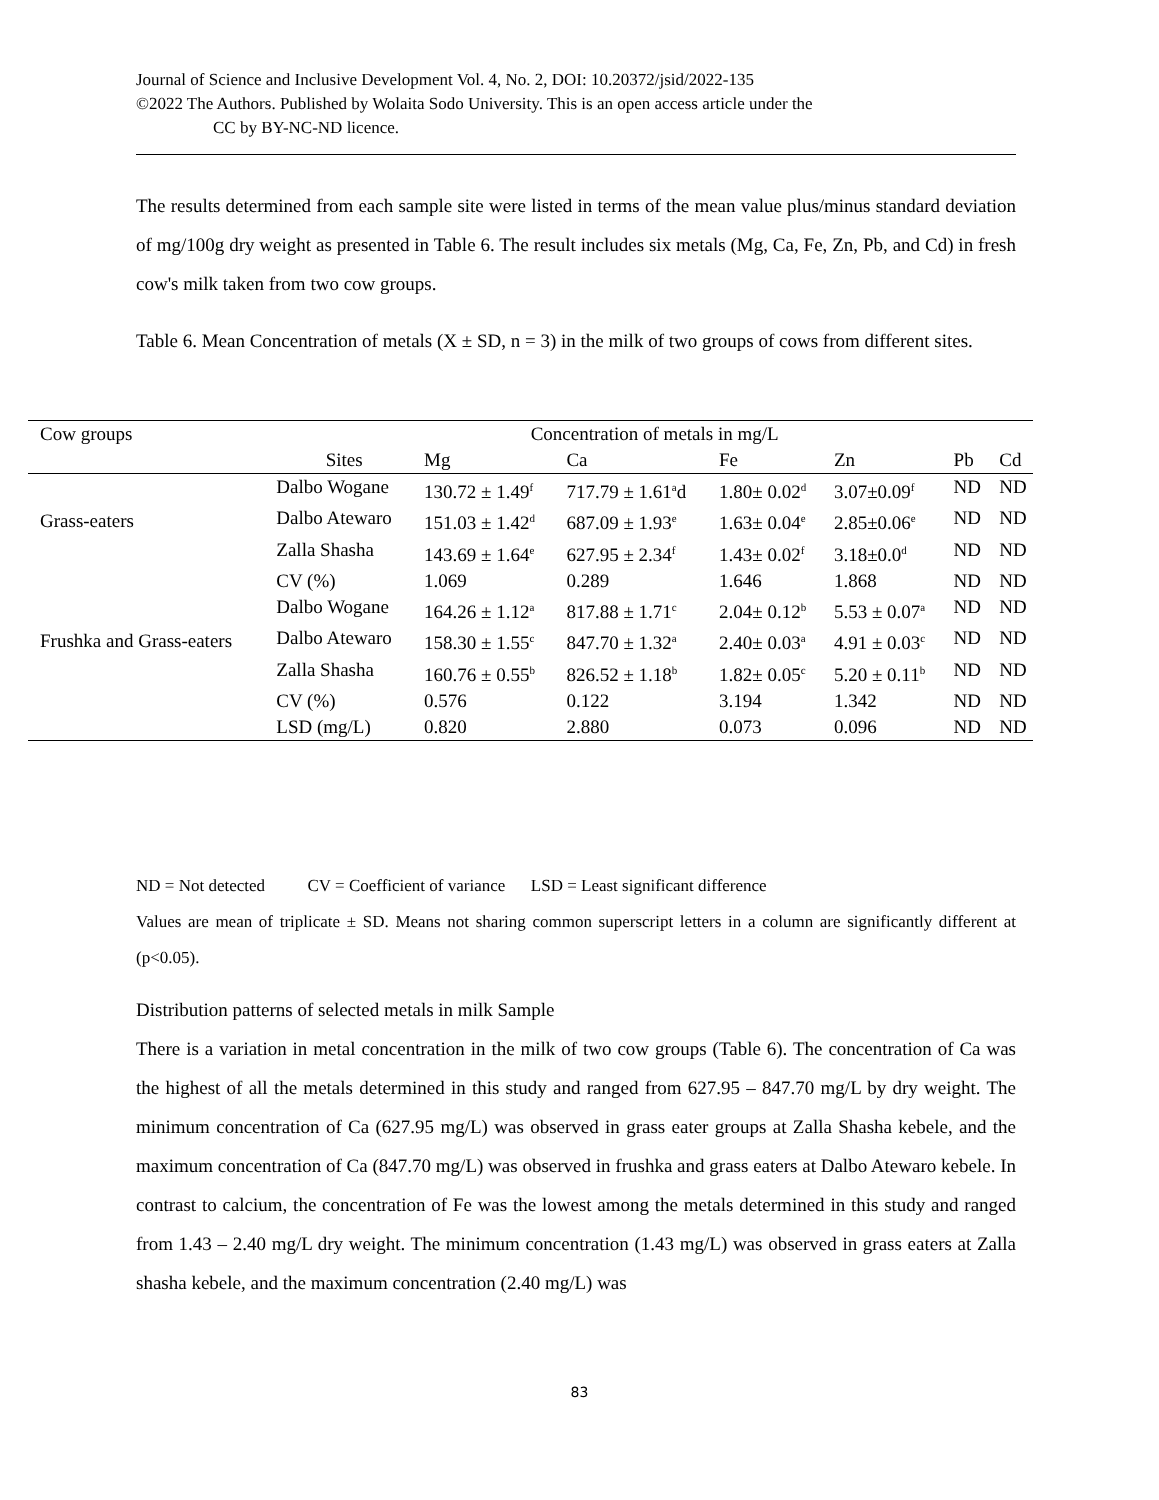Journal of Science and Inclusive Development Vol. 4, No. 2, DOI: 10.20372/jsid/2022-135
©2022 The Authors. Published by Wolaita Sodo University. This is an open access article under the
CC by BY-NC-ND licence.
The results determined from each sample site were listed in terms of the mean value plus/minus standard deviation of mg/100g dry weight as presented in Table 6. The result includes six metals (Mg, Ca, Fe, Zn, Pb, and Cd) in fresh cow's milk taken from two cow groups.
Table 6. Mean Concentration of metals (X ± SD, n = 3) in the milk of two groups of cows from different sites.
| Cow groups | Concentration of metals in mg/L | | | | | | |
| --- | --- | --- | --- | --- | --- | --- | --- |
| | Sites | Mg | Ca | Fe | Zn | Pb | Cd |
| Grass-eaters | Dalbo Wogane | 130.72 ± 1.49<sup>f</sup> | 717.79 ± 1.61<sup>a</sup>d | 1.80± 0.02<sup>d</sup> | 3.07±0.09<sup>f</sup> | ND | ND |
| | Dalbo Atewaro | 151.03 ± 1.42<sup>d</sup> | 687.09 ± 1.93<sup>e</sup> | 1.63± 0.04<sup>e</sup> | 2.85±0.06<sup>e</sup> | ND | ND |
| | Zalla Shasha | 143.69 ± 1.64<sup>e</sup> | 627.95 ± 2.34<sup>f</sup> | 1.43± 0.02<sup>f</sup> | 3.18±0.0<sup>d</sup> | ND | ND |
| | CV (%) | 1.069 | 0.289 | 1.646 | 1.868 | ND | ND |
| Frushka and Grass-eaters | Dalbo Wogane | 164.26 ± 1.12<sup>a</sup> | 817.88 ± 1.71<sup>c</sup> | 2.04± 0.12<sup>b</sup> | 5.53 ± 0.07<sup>a</sup> | ND | ND |
| | Dalbo Atewaro | 158.30 ± 1.55<sup>c</sup> | 847.70 ± 1.32<sup>a</sup> | 2.40± 0.03<sup>a</sup> | 4.91 ± 0.03<sup>c</sup> | ND | ND |
| | Zalla Shasha | 160.76 ± 0.55<sup>b</sup> | 826.52 ± 1.18<sup>b</sup> | 1.82± 0.05<sup>c</sup> | 5.20 ± 0.11<sup>b</sup> | ND | ND |
| | CV (%) | 0.576 | 0.122 | 3.194 | 1.342 | ND | ND |
| | LSD (mg/L) | 0.820 | 2.880 | 0.073 | 0.096 | ND | ND |
ND = Not detected CV = Coefficient of variance LSD = Least significant difference
Values are mean of triplicate ± SD. Means not sharing common superscript letters in a column are significantly different at (p<0.05).
Distribution patterns of selected metals in milk Sample
There is a variation in metal concentration in the milk of two cow groups (Table 6). The concentration of Ca was the highest of all the metals determined in this study and ranged from 627.95 – 847.70 mg/L by dry weight. The minimum concentration of Ca (627.95 mg/L) was observed in grass eater groups at Zalla Shasha kebele, and the maximum concentration of Ca (847.70 mg/L) was observed in frushka and grass eaters at Dalbo Atewaro kebele. In contrast to calcium, the concentration of Fe was the lowest among the metals determined in this study and ranged from 1.43 – 2.40 mg/L dry weight. The minimum concentration (1.43 mg/L) was observed in grass eaters at Zalla shasha kebele, and the maximum concentration (2.40 mg/L) was
83